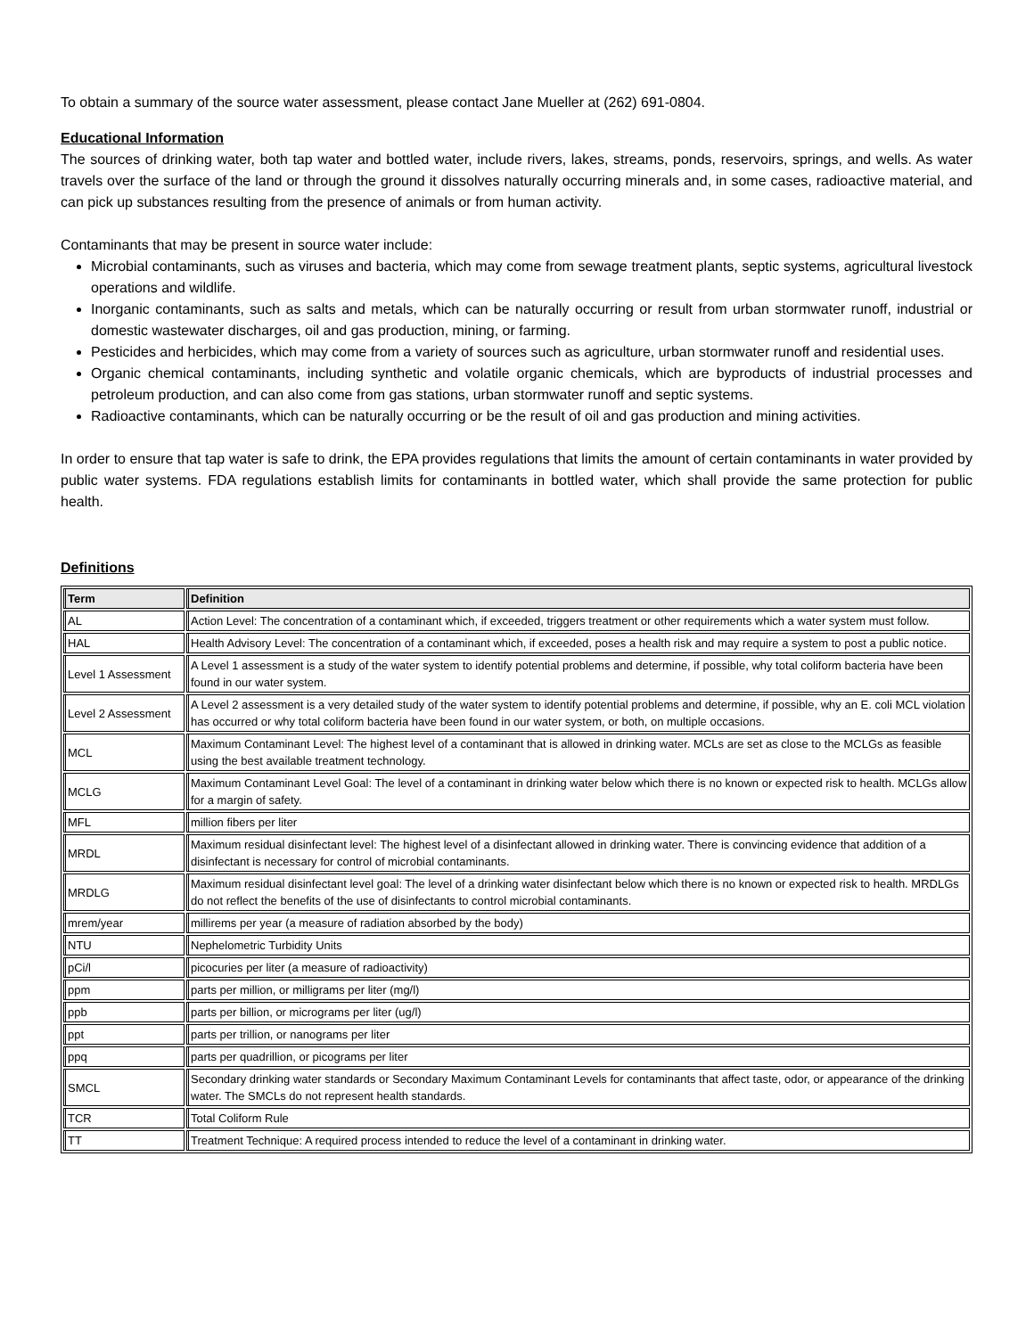To obtain a summary of the source water assessment, please contact Jane Mueller at (262) 691-0804.
Educational Information
The sources of drinking water, both tap water and bottled water, include rivers, lakes, streams, ponds, reservoirs, springs, and wells. As water travels over the surface of the land or through the ground it dissolves naturally occurring minerals and, in some cases, radioactive material, and can pick up substances resulting from the presence of animals or from human activity.
Contaminants that may be present in source water include:
Microbial contaminants, such as viruses and bacteria, which may come from sewage treatment plants, septic systems, agricultural livestock operations and wildlife.
Inorganic contaminants, such as salts and metals, which can be naturally occurring or result from urban stormwater runoff, industrial or domestic wastewater discharges, oil and gas production, mining, or farming.
Pesticides and herbicides, which may come from a variety of sources such as agriculture, urban stormwater runoff and residential uses.
Organic chemical contaminants, including synthetic and volatile organic chemicals, which are byproducts of industrial processes and petroleum production, and can also come from gas stations, urban stormwater runoff and septic systems.
Radioactive contaminants, which can be naturally occurring or be the result of oil and gas production and mining activities.
In order to ensure that tap water is safe to drink, the EPA provides regulations that limits the amount of certain contaminants in water provided by public water systems. FDA regulations establish limits for contaminants in bottled water, which shall provide the same protection for public health.
Definitions
| Term | Definition |
| --- | --- |
| AL | Action Level: The concentration of a contaminant which, if exceeded, triggers treatment or other requirements which a water system must follow. |
| HAL | Health Advisory Level: The concentration of a contaminant which, if exceeded, poses a health risk and may require a system to post a public notice. |
| Level 1 Assessment | A Level 1 assessment is a study of the water system to identify potential problems and determine, if possible, why total coliform bacteria have been found in our water system. |
| Level 2 Assessment | A Level 2 assessment is a very detailed study of the water system to identify potential problems and determine, if possible, why an E. coli MCL violation has occurred or why total coliform bacteria have been found in our water system, or both, on multiple occasions. |
| MCL | Maximum Contaminant Level: The highest level of a contaminant that is allowed in drinking water. MCLs are set as close to the MCLGs as feasible using the best available treatment technology. |
| MCLG | Maximum Contaminant Level Goal: The level of a contaminant in drinking water below which there is no known or expected risk to health. MCLGs allow for a margin of safety. |
| MFL | million fibers per liter |
| MRDL | Maximum residual disinfectant level: The highest level of a disinfectant allowed in drinking water. There is convincing evidence that addition of a disinfectant is necessary for control of microbial contaminants. |
| MRDLG | Maximum residual disinfectant level goal: The level of a drinking water disinfectant below which there is no known or expected risk to health. MRDLGs do not reflect the benefits of the use of disinfectants to control microbial contaminants. |
| mrem/year | millirems per year (a measure of radiation absorbed by the body) |
| NTU | Nephelometric Turbidity Units |
| pCi/l | picocuries per liter (a measure of radioactivity) |
| ppm | parts per million, or milligrams per liter (mg/l) |
| ppb | parts per billion, or micrograms per liter (ug/l) |
| ppt | parts per trillion, or nanograms per liter |
| ppq | parts per quadrillion, or picograms per liter |
| SMCL | Secondary drinking water standards or Secondary Maximum Contaminant Levels for contaminants that affect taste, odor, or appearance of the drinking water. The SMCLs do not represent health standards. |
| TCR | Total Coliform Rule |
| TT | Treatment Technique: A required process intended to reduce the level of a contaminant in drinking water. |